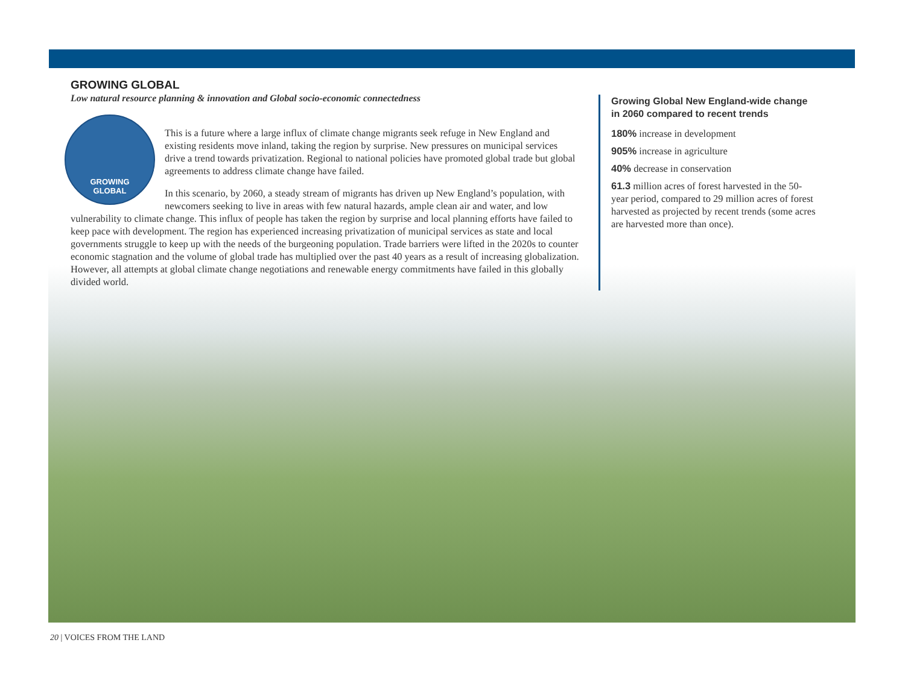GROWING GLOBAL
Low natural resource planning & innovation and Global socio-economic connectedness
GROWING
GLOBAL
This is a future where a large influx of climate change migrants seek refuge in New England and existing residents move inland, taking the region by surprise. New pressures on municipal services drive a trend towards privatization. Regional to national policies have promoted global trade but global agreements to address climate change have failed.
In this scenario, by 2060, a steady stream of migrants has driven up New England’s population, with newcomers seeking to live in areas with few natural hazards, ample clean air and water, and low vulnerability to climate change. This influx of people has taken the region by surprise and local planning efforts have failed to keep pace with development. The region has experienced increasing privatization of municipal services as state and local governments struggle to keep up with the needs of the burgeoning population. Trade barriers were lifted in the 2020s to counter economic stagnation and the volume of global trade has multiplied over the past 40 years as a result of increasing globalization. However, all attempts at global climate change negotiations and renewable energy commitments have failed in this globally divided world.
Growing Global New England-wide change in 2060 compared to recent trends
180% increase in development
905% increase in agriculture
40% decrease in conservation
61.3 million acres of forest harvested in the 50-year period, compared to 29 million acres of forest harvested as projected by recent trends (some acres are harvested more than once).
20 | VOICES FROM THE LAND